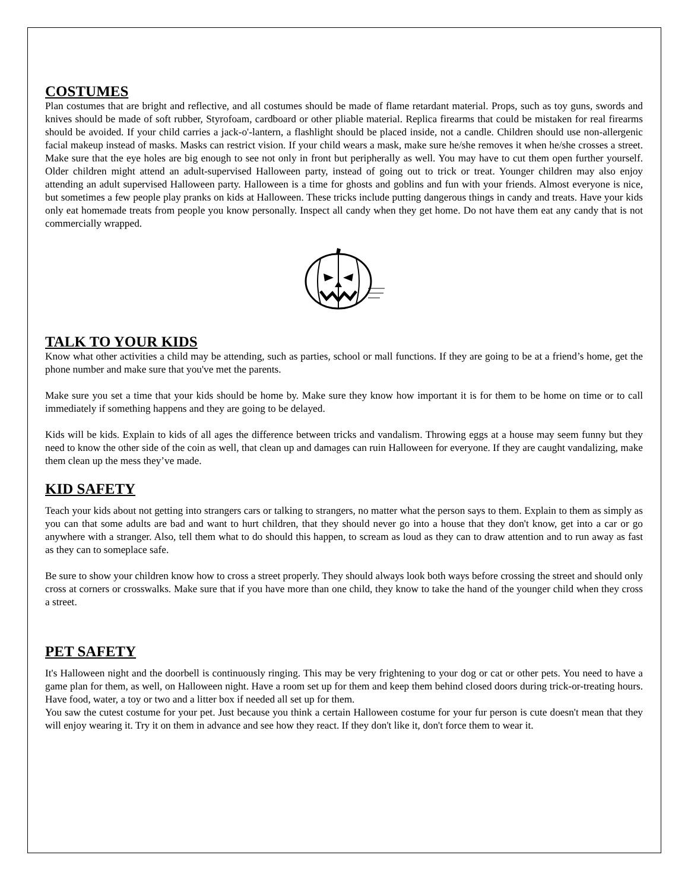COSTUMES
Plan costumes that are bright and reflective, and all costumes should be made of flame retardant material. Props, such as toy guns, swords and knives should be made of soft rubber, Styrofoam, cardboard or other pliable material. Replica firearms that could be mistaken for real firearms should be avoided. If your child carries a jack-o'-lantern, a flashlight should be placed inside, not a candle. Children should use non-allergenic facial makeup instead of masks. Masks can restrict vision. If your child wears a mask, make sure he/she removes it when he/she crosses a street. Make sure that the eye holes are big enough to see not only in front but peripherally as well. You may have to cut them open further yourself. Older children might attend an adult-supervised Halloween party, instead of going out to trick or treat. Younger children may also enjoy attending an adult supervised Halloween party. Halloween is a time for ghosts and goblins and fun with your friends. Almost everyone is nice, but sometimes a few people play pranks on kids at Halloween. These tricks include putting dangerous things in candy and treats. Have your kids only eat homemade treats from people you know personally. Inspect all candy when they get home. Do not have them eat any candy that is not commercially wrapped.
TALK TO YOUR KIDS
Know what other activities a child may be attending, such as parties, school or mall functions. If they are going to be at a friend’s home, get the phone number and make sure that you've met the parents.
Make sure you set a time that your kids should be home by. Make sure they know how important it is for them to be home on time or to call immediately if something happens and they are going to be delayed.
Kids will be kids. Explain to kids of all ages the difference between tricks and vandalism. Throwing eggs at a house may seem funny but they need to know the other side of the coin as well, that clean up and damages can ruin Halloween for everyone. If they are caught vandalizing, make them clean up the mess they’ve made.
KID SAFETY
Teach your kids about not getting into strangers cars or talking to strangers, no matter what the person says to them. Explain to them as simply as you can that some adults are bad and want to hurt children, that they should never go into a house that they don't know, get into a car or go anywhere with a stranger. Also, tell them what to do should this happen, to scream as loud as they can to draw attention and to run away as fast as they can to someplace safe.
Be sure to show your children know how to cross a street properly. They should always look both ways before crossing the street and should only cross at corners or crosswalks. Make sure that if you have more than one child, they know to take the hand of the younger child when they cross a street.
PET SAFETY
It's Halloween night and the doorbell is continuously ringing. This may be very frightening to your dog or cat or other pets. You need to have a game plan for them, as well, on Halloween night. Have a room set up for them and keep them behind closed doors during trick-or-treating hours. Have food, water, a toy or two and a litter box if needed all set up for them.
You saw the cutest costume for your pet. Just because you think a certain Halloween costume for your fur person is cute doesn't mean that they will enjoy wearing it. Try it on them in advance and see how they react. If they don't like it, don't force them to wear it.